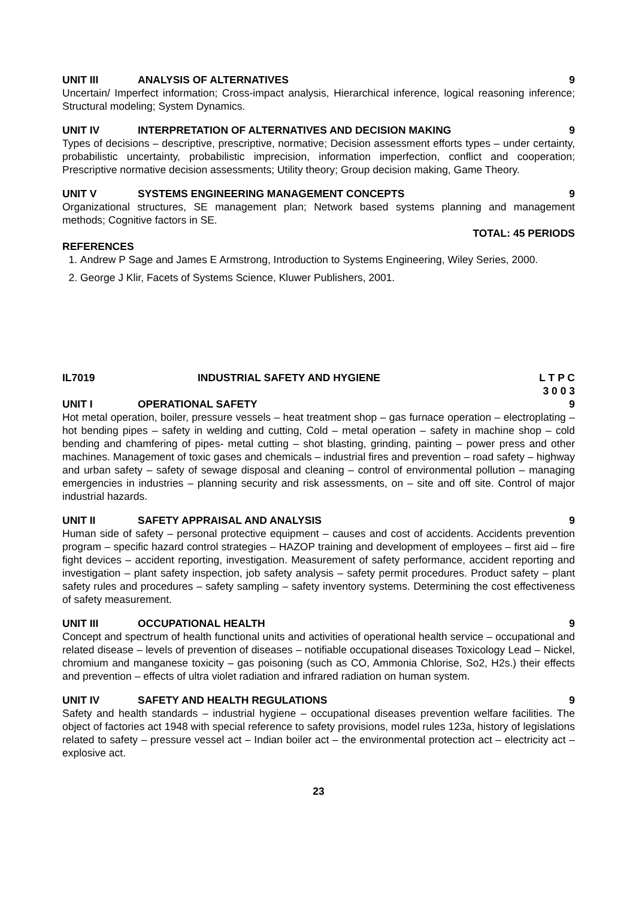UNIT III ANALYSIS OF ALTERNATIVES 9
Uncertain/ Imperfect information; Cross-impact analysis, Hierarchical inference, logical reasoning inference; Structural modeling; System Dynamics.
UNIT IV INTERPRETATION OF ALTERNATIVES AND DECISION MAKING 9
Types of decisions – descriptive, prescriptive, normative; Decision assessment efforts types – under certainty, probabilistic uncertainty, probabilistic imprecision, information imperfection, conflict and cooperation; Prescriptive normative decision assessments; Utility theory; Group decision making, Game Theory.
UNIT V SYSTEMS ENGINEERING MANAGEMENT CONCEPTS 9
Organizational structures, SE management plan; Network based systems planning and management methods; Cognitive factors in SE.
TOTAL: 45 PERIODS
REFERENCES
1. Andrew P Sage and James E Armstrong, Introduction to Systems Engineering, Wiley Series, 2000.
2. George J Klir, Facets of Systems Science, Kluwer Publishers, 2001.
IL7019 INDUSTRIAL SAFETY AND HYGIENE L T P C
3 0 0 3
UNIT I OPERATIONAL SAFETY 9
Hot metal operation, boiler, pressure vessels – heat treatment shop – gas furnace operation – electroplating – hot bending pipes – safety in welding and cutting, Cold – metal operation – safety in machine shop – cold bending and chamfering of pipes- metal cutting – shot blasting, grinding, painting – power press and other machines. Management of toxic gases and chemicals – industrial fires and prevention – road safety – highway and urban safety – safety of sewage disposal and cleaning – control of environmental pollution – managing emergencies in industries – planning security and risk assessments, on – site and off site. Control of major industrial hazards.
UNIT II SAFETY APPRAISAL AND ANALYSIS 9
Human side of safety – personal protective equipment – causes and cost of accidents. Accidents prevention program – specific hazard control strategies – HAZOP training and development of employees – first aid – fire fight devices – accident reporting, investigation. Measurement of safety performance, accident reporting and investigation – plant safety inspection, job safety analysis – safety permit procedures. Product safety – plant safety rules and procedures – safety sampling – safety inventory systems. Determining the cost effectiveness of safety measurement.
UNIT III OCCUPATIONAL HEALTH 9
Concept and spectrum of health functional units and activities of operational health service – occupational and related disease – levels of prevention of diseases – notifiable occupational diseases Toxicology Lead – Nickel, chromium and manganese toxicity – gas poisoning (such as CO, Ammonia Chlorise, So2, H2s.) their effects and prevention – effects of ultra violet radiation and infrared radiation on human system.
UNIT IV SAFETY AND HEALTH REGULATIONS 9
Safety and health standards – industrial hygiene – occupational diseases prevention welfare facilities. The object of factories act 1948 with special reference to safety provisions, model rules 123a, history of legislations related to safety – pressure vessel act – Indian boiler act – the environmental protection act – electricity act – explosive act.
23